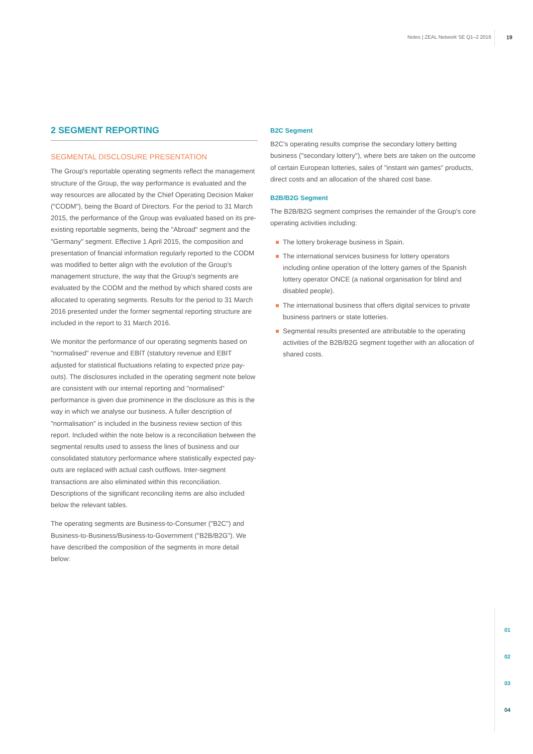Notes | ZEAL Network SE Q1–2 2016 19
2 SEGMENT REPORTING
SEGMENTAL DISCLOSURE PRESENTATION
The Group's reportable operating segments reflect the management structure of the Group, the way performance is evaluated and the way resources are allocated by the Chief Operating Decision Maker ("CODM"), being the Board of Directors. For the period to 31 March 2015, the performance of the Group was evaluated based on its pre-existing reportable segments, being the "Abroad" segment and the "Germany" segment. Effective 1 April 2015, the composition and presentation of financial information regularly reported to the CODM was modified to better align with the evolution of the Group's management structure, the way that the Group's segments are evaluated by the CODM and the method by which shared costs are allocated to operating segments. Results for the period to 31 March 2016 presented under the former segmental reporting structure are included in the report to 31 March 2016.
We monitor the performance of our operating segments based on "normalised" revenue and EBIT (statutory revenue and EBIT adjusted for statistical fluctuations relating to expected prize pay-outs). The disclosures included in the operating segment note below are consistent with our internal reporting and "normalised" performance is given due prominence in the disclosure as this is the way in which we analyse our business. A fuller description of "normalisation" is included in the business review section of this report. Included within the note below is a reconciliation between the segmental results used to assess the lines of business and our consolidated statutory performance where statistically expected pay-outs are replaced with actual cash outflows. Inter-segment transactions are also eliminated within this reconciliation. Descriptions of the significant reconciling items are also included below the relevant tables.
The operating segments are Business-to-Consumer ("B2C") and Business-to-Business/Business-to-Government ("B2B/B2G"). We have described the composition of the segments in more detail below:
B2C Segment
B2C's operating results comprise the secondary lottery betting business ("secondary lottery"), where bets are taken on the outcome of certain European lotteries, sales of "instant win games" products, direct costs and an allocation of the shared cost base.
B2B/B2G Segment
The B2B/B2G segment comprises the remainder of the Group's core operating activities including:
The lottery brokerage business in Spain.
The international services business for lottery operators including online operation of the lottery games of the Spanish lottery operator ONCE (a national organisation for blind and disabled people).
The international business that offers digital services to private business partners or state lotteries.
Segmental results presented are attributable to the operating activities of the B2B/B2G segment together with an allocation of shared costs.
01
02
03
04